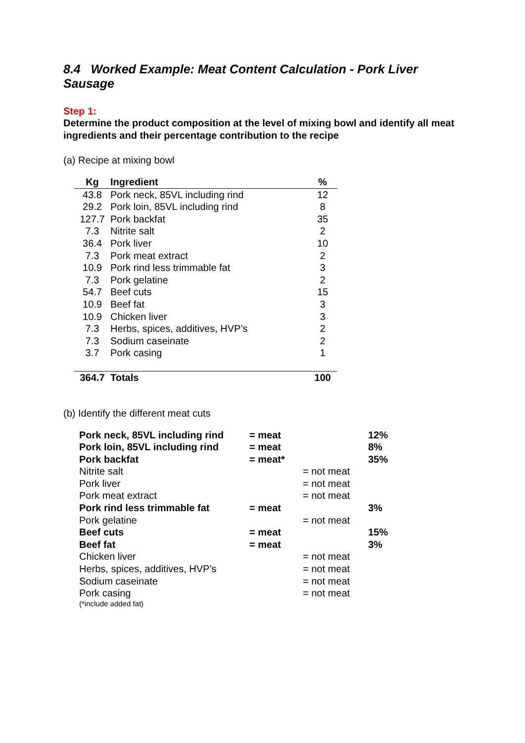8.4 Worked Example: Meat Content Calculation - Pork Liver Sausage
Step 1:
Determine the product composition at the level of mixing bowl and identify all meat ingredients and their percentage contribution to the recipe
(a) Recipe at mixing bowl
| Kg | Ingredient | % |
| --- | --- | --- |
| 43.8 | Pork neck, 85VL including rind | 12 |
| 29.2 | Pork loin, 85VL including rind | 8 |
| 127.7 | Pork backfat | 35 |
| 7.3 | Nitrite salt | 2 |
| 36.4 | Pork liver | 10 |
| 7.3 | Pork meat extract | 2 |
| 10.9 | Pork rind less trimmable fat | 3 |
| 7.3 | Pork gelatine | 2 |
| 54.7 | Beef cuts | 15 |
| 10.9 | Beef fat | 3 |
| 10.9 | Chicken liver | 3 |
| 7.3 | Herbs, spices, additives, HVP’s | 2 |
| 7.3 | Sodium caseinate | 2 |
| 3.7 | Pork casing | 1 |
| 364.7 | Totals | 100 |
(b) Identify the different meat cuts
| Pork neck, 85VL including rind | = meat | | 12% |
| Pork loin, 85VL including rind | = meat | | 8% |
| Pork backfat | = meat* | | 35% |
| Nitrite salt | | = not meat | |
| Pork liver | | = not meat | |
| Pork meat extract | | = not meat | |
| Pork rind less trimmable fat | = meat | | 3% |
| Pork gelatine | | = not meat | |
| Beef cuts | = meat | | 15% |
| Beef fat | = meat | | 3% |
| Chicken liver | | = not meat | |
| Herbs, spices, additives, HVP’s | | = not meat | |
| Sodium caseinate | | = not meat | |
| Pork casing | | = not meat | |
| (*include added fat) | | | |